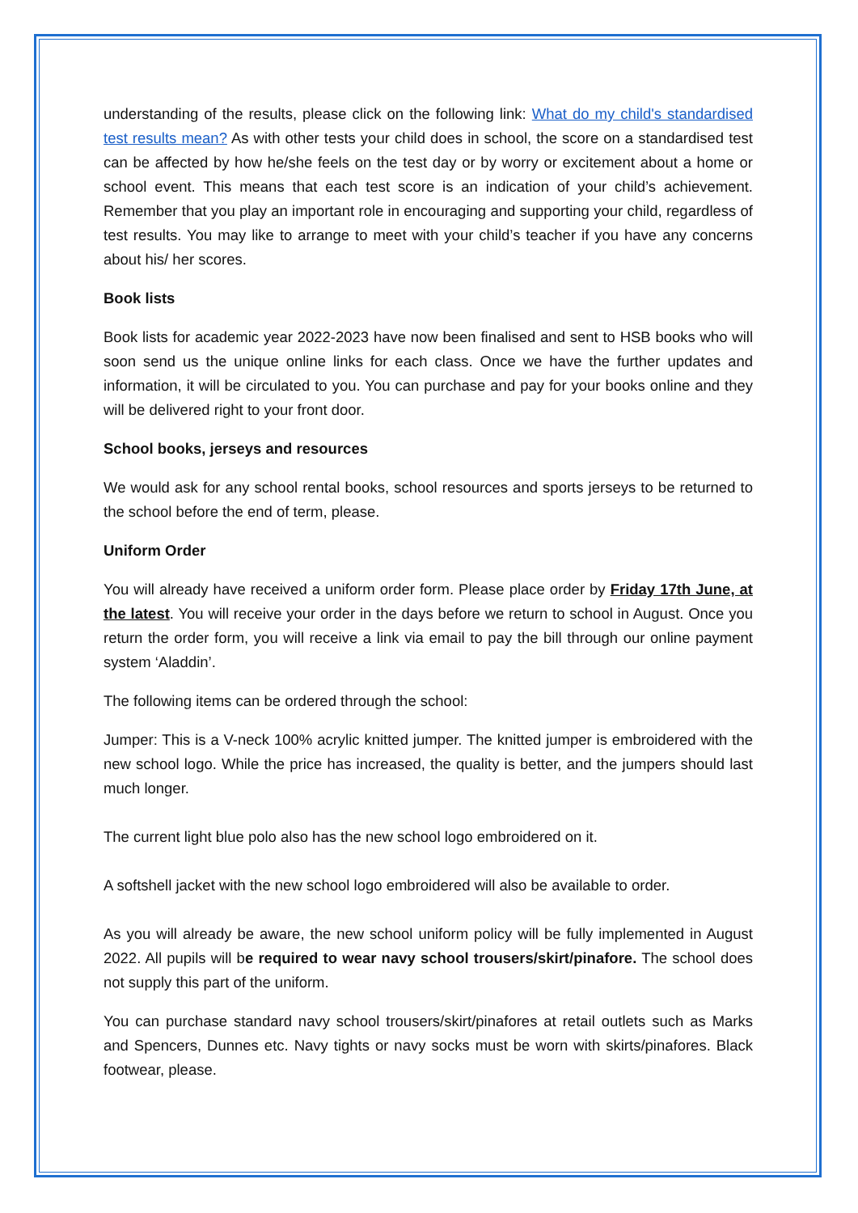understanding of the results, please click on the following link: What do my child's standardised test results mean? As with other tests your child does in school, the score on a standardised test can be affected by how he/she feels on the test day or by worry or excitement about a home or school event. This means that each test score is an indication of your child’s achievement. Remember that you play an important role in encouraging and supporting your child, regardless of test results. You may like to arrange to meet with your child’s teacher if you have any concerns about his/ her scores.
Book lists
Book lists for academic year 2022-2023 have now been finalised and sent to HSB books who will soon send us the unique online links for each class. Once we have the further updates and information, it will be circulated to you. You can purchase and pay for your books online and they will be delivered right to your front door.
School books, jerseys and resources
We would ask for any school rental books, school resources and sports jerseys to be returned to the school before the end of term, please.
Uniform Order
You will already have received a uniform order form. Please place order by Friday 17th June, at the latest. You will receive your order in the days before we return to school in August. Once you return the order form, you will receive a link via email to pay the bill through our online payment system ‘Aladdin’.
The following items can be ordered through the school:
Jumper: This is a V-neck 100% acrylic knitted jumper. The knitted jumper is embroidered with the new school logo. While the price has increased, the quality is better, and the jumpers should last much longer.
The current light blue polo also has the new school logo embroidered on it.
A softshell jacket with the new school logo embroidered will also be available to order.
As you will already be aware, the new school uniform policy will be fully implemented in August 2022. All pupils will be required to wear navy school trousers/skirt/pinafore. The school does not supply this part of the uniform.
You can purchase standard navy school trousers/skirt/pinafores at retail outlets such as Marks and Spencers, Dunnes etc. Navy tights or navy socks must be worn with skirts/pinafores. Black footwear, please.